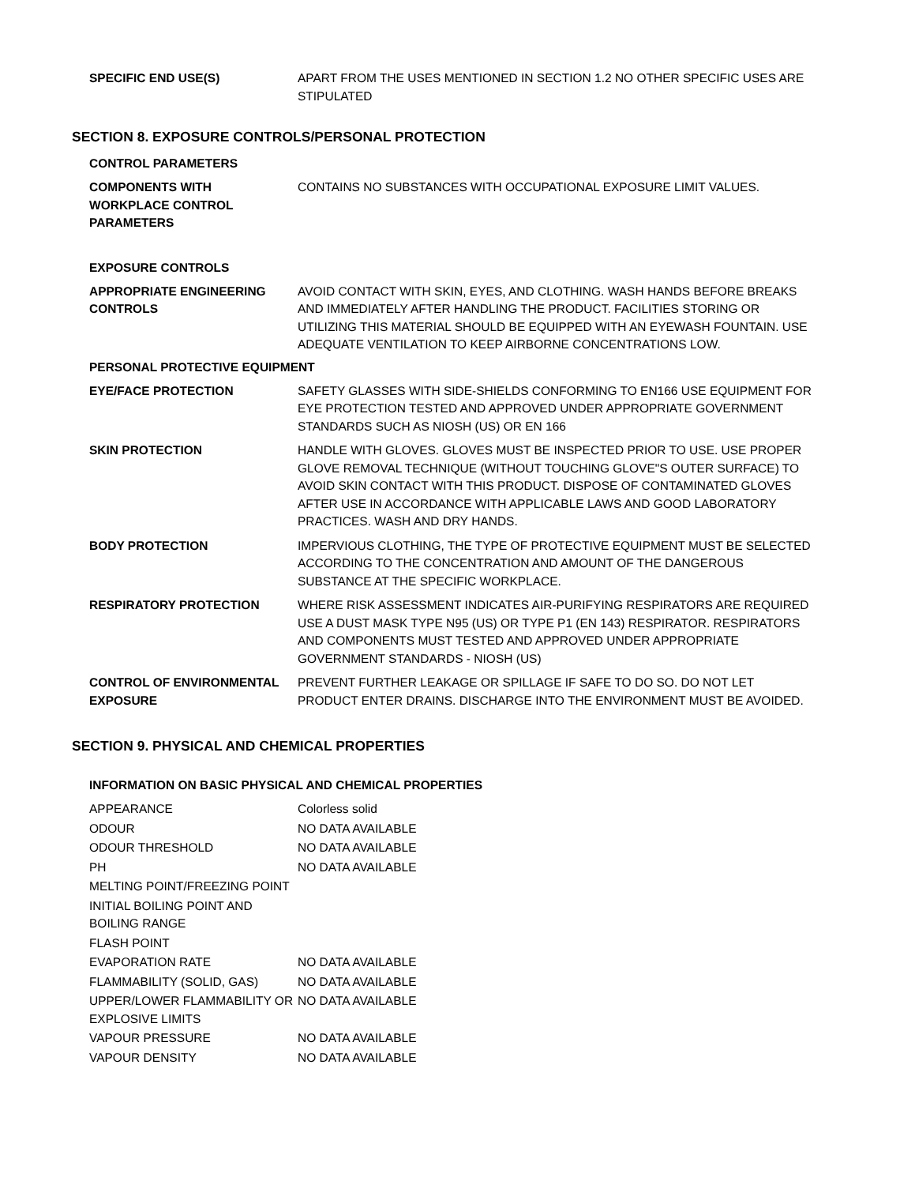| SPECIFIC END USE(S) | APART FROM THE USES MENTIONED IN SECTION 1.2 NO OTHER SPECIFIC USES ARE STIPULATED |
SECTION 8. EXPOSURE CONTROLS/PERSONAL PROTECTION
CONTROL PARAMETERS
| COMPONENTS WITH WORKPLACE CONTROL PARAMETERS | CONTAINS NO SUBSTANCES WITH OCCUPATIONAL EXPOSURE LIMIT VALUES. |
EXPOSURE CONTROLS
| APPROPRIATE ENGINEERING CONTROLS | AVOID CONTACT WITH SKIN, EYES, AND CLOTHING. WASH HANDS BEFORE BREAKS AND IMMEDIATELY AFTER HANDLING THE PRODUCT. FACILITIES STORING OR UTILIZING THIS MATERIAL SHOULD BE EQUIPPED WITH AN EYEWASH FOUNTAIN. USE ADEQUATE VENTILATION TO KEEP AIRBORNE CONCENTRATIONS LOW. |
PERSONAL PROTECTIVE EQUIPMENT
| EYE/FACE PROTECTION | SAFETY GLASSES WITH SIDE-SHIELDS CONFORMING TO EN166 USE EQUIPMENT FOR EYE PROTECTION TESTED AND APPROVED UNDER APPROPRIATE GOVERNMENT STANDARDS SUCH AS NIOSH (US) OR EN 166 |
| SKIN PROTECTION | HANDLE WITH GLOVES. GLOVES MUST BE INSPECTED PRIOR TO USE. USE PROPER GLOVE REMOVAL TECHNIQUE (WITHOUT TOUCHING GLOVE"S OUTER SURFACE) TO AVOID SKIN CONTACT WITH THIS PRODUCT. DISPOSE OF CONTAMINATED GLOVES AFTER USE IN ACCORDANCE WITH APPLICABLE LAWS AND GOOD LABORATORY PRACTICES. WASH AND DRY HANDS. |
| BODY PROTECTION | IMPERVIOUS CLOTHING, THE TYPE OF PROTECTIVE EQUIPMENT MUST BE SELECTED ACCORDING TO THE CONCENTRATION AND AMOUNT OF THE DANGEROUS SUBSTANCE AT THE SPECIFIC WORKPLACE. |
| RESPIRATORY PROTECTION | WHERE RISK ASSESSMENT INDICATES AIR-PURIFYING RESPIRATORS ARE REQUIRED USE A DUST MASK TYPE N95 (US) OR TYPE P1 (EN 143) RESPIRATOR. RESPIRATORS AND COMPONENTS MUST TESTED AND APPROVED UNDER APPROPRIATE GOVERNMENT STANDARDS - NIOSH (US) |
| CONTROL OF ENVIRONMENTAL EXPOSURE | PREVENT FURTHER LEAKAGE OR SPILLAGE IF SAFE TO DO SO. DO NOT LET PRODUCT ENTER DRAINS. DISCHARGE INTO THE ENVIRONMENT MUST BE AVOIDED. |
SECTION 9. PHYSICAL AND CHEMICAL PROPERTIES
INFORMATION ON BASIC PHYSICAL AND CHEMICAL PROPERTIES
| APPEARANCE | Colorless solid |
| ODOUR | NO DATA AVAILABLE |
| ODOUR THRESHOLD | NO DATA AVAILABLE |
| PH | NO DATA AVAILABLE |
| MELTING POINT/FREEZING POINT | |
| INITIAL BOILING POINT AND BOILING RANGE | |
| FLASH POINT | |
| EVAPORATION RATE | NO DATA AVAILABLE |
| FLAMMABILITY (SOLID, GAS) | NO DATA AVAILABLE |
| UPPER/LOWER FLAMMABILITY OR EXPLOSIVE LIMITS | NO DATA AVAILABLE |
| VAPOUR PRESSURE | NO DATA AVAILABLE |
| VAPOUR DENSITY | NO DATA AVAILABLE |